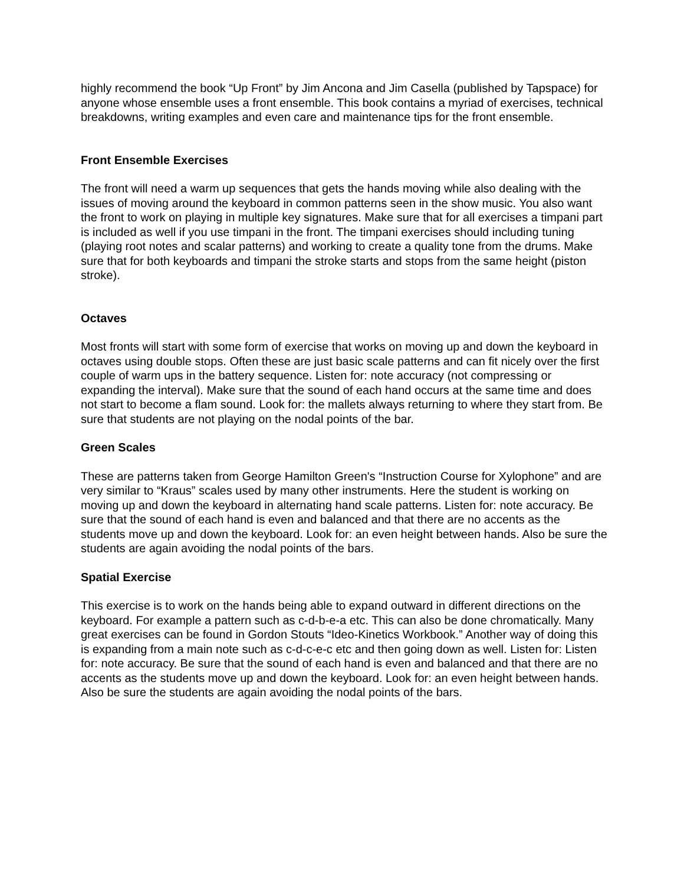highly recommend the book “Up Front” by Jim Ancona and Jim Casella (published by Tapspace) for anyone whose ensemble uses a front ensemble. This book contains a myriad of exercises, technical breakdowns, writing examples and even care and maintenance tips for the front ensemble.
Front Ensemble Exercises
The front will need a warm up sequences that gets the hands moving while also dealing with the issues of moving around the keyboard in common patterns seen in the show music. You also want the front to work on playing in multiple key signatures. Make sure that for all exercises a timpani part is included as well if you use timpani in the front. The timpani exercises should including tuning (playing root notes and scalar patterns) and working to create a quality tone from the drums. Make sure that for both keyboards and timpani the stroke starts and stops from the same height (piston stroke).
Octaves
Most fronts will start with some form of exercise that works on moving up and down the keyboard in octaves using double stops. Often these are just basic scale patterns and can fit nicely over the first couple of warm ups in the battery sequence. Listen for: note accuracy (not compressing or expanding the interval). Make sure that the sound of each hand occurs at the same time and does not start to become a flam sound. Look for: the mallets always returning to where they start from. Be sure that students are not playing on the nodal points of the bar.
Green Scales
These are patterns taken from George Hamilton Green's “Instruction Course for Xylophone” and are very similar to “Kraus” scales used by many other instruments. Here the student is working on moving up and down the keyboard in alternating hand scale patterns. Listen for: note accuracy. Be sure that the sound of each hand is even and balanced and that there are no accents as the students move up and down the keyboard. Look for: an even height between hands. Also be sure the students are again avoiding the nodal points of the bars.
Spatial Exercise
This exercise is to work on the hands being able to expand outward in different directions on the keyboard. For example a pattern such as c-d-b-e-a etc. This can also be done chromatically. Many great exercises can be found in Gordon Stouts “Ideo-Kinetics Workbook.” Another way of doing this is expanding from a main note such as c-d-c-e-c etc and then going down as well. Listen for: Listen for: note accuracy. Be sure that the sound of each hand is even and balanced and that there are no accents as the students move up and down the keyboard. Look for: an even height between hands. Also be sure the students are again avoiding the nodal points of the bars.